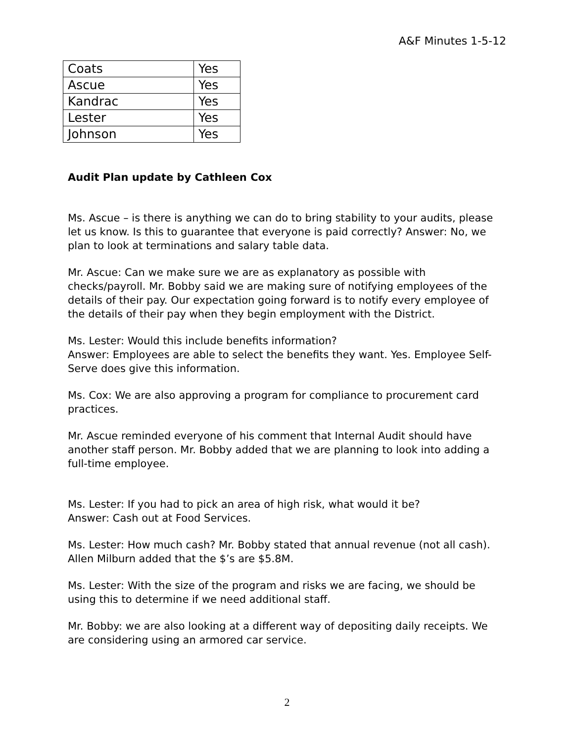A&F Minutes 1-5-12
| Coats | Yes |
| Ascue | Yes |
| Kandrac | Yes |
| Lester | Yes |
| Johnson | Yes |
Audit Plan update by Cathleen Cox
Ms. Ascue – is there is anything we can do to bring stability to your audits, please let us know. Is this to guarantee that everyone is paid correctly? Answer: No, we plan to look at terminations and salary table data.
Mr. Ascue: Can we make sure we are as explanatory as possible with checks/payroll. Mr. Bobby said we are making sure of notifying employees of the details of their pay. Our expectation going forward is to notify every employee of the details of their pay when they begin employment with the District.
Ms. Lester: Would this include benefits information?
Answer: Employees are able to select the benefits they want. Yes. Employee Self-Serve does give this information.
Ms. Cox: We are also approving a program for compliance to procurement card practices.
Mr. Ascue reminded everyone of his comment that Internal Audit should have another staff person. Mr. Bobby added that we are planning to look into adding a full-time employee.
Ms. Lester: If you had to pick an area of high risk, what would it be?
Answer: Cash out at Food Services.
Ms. Lester: How much cash? Mr. Bobby stated that annual revenue (not all cash). Allen Milburn added that the $’s are $5.8M.
Ms. Lester: With the size of the program and risks we are facing, we should be using this to determine if we need additional staff.
Mr. Bobby: we are also looking at a different way of depositing daily receipts. We are considering using an armored car service.
2